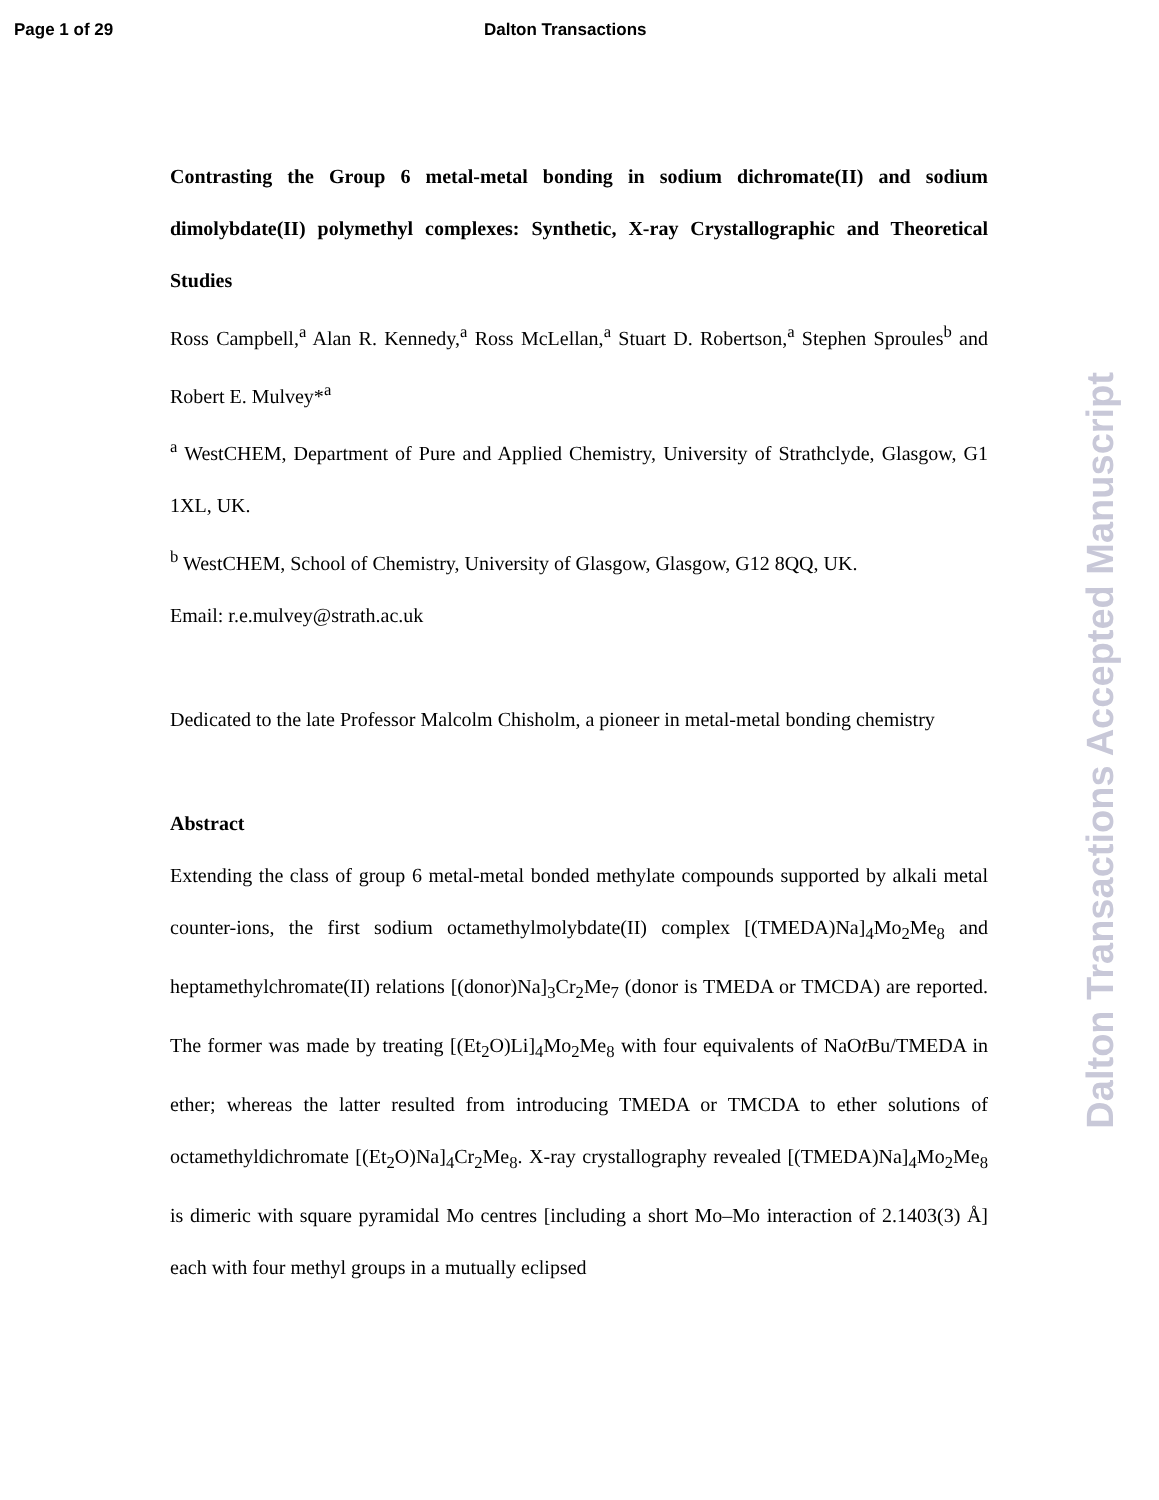Page 1 of 29 Dalton Transactions
Dalton Transactions Accepted Manuscript
Contrasting the Group 6 metal-metal bonding in sodium dichromate(II) and sodium dimolybdate(II) polymethyl complexes: Synthetic, X-ray Crystallographic and Theoretical Studies
Ross Campbell,<sup>a</sup> Alan R. Kennedy,<sup>a</sup> Ross McLellan,<sup>a</sup> Stuart D. Robertson,<sup>a</sup> Stephen Sproules<sup>b</sup> and Robert E. Mulvey*<sup>a</sup>
<sup>a</sup> WestCHEM, Department of Pure and Applied Chemistry, University of Strathclyde, Glasgow, G1 1XL, UK.
<sup>b</sup> WestCHEM, School of Chemistry, University of Glasgow, Glasgow, G12 8QQ, UK.
Email: r.e.mulvey@strath.ac.uk
Dedicated to the late Professor Malcolm Chisholm, a pioneer in metal-metal bonding chemistry
Abstract
Extending the class of group 6 metal-metal bonded methylate compounds supported by alkali metal counter-ions, the first sodium octamethylmolybdate(II) complex [(TMEDA)Na]<sub>4</sub>Mo<sub>2</sub>Me<sub>8</sub> and heptamethylchromate(II) relations [(donor)Na]<sub>3</sub>Cr<sub>2</sub>Me<sub>7</sub> (donor is TMEDA or TMCDA) are reported. The former was made by treating [(Et<sub>2</sub>O)Li]<sub>4</sub>Mo<sub>2</sub>Me<sub>8</sub> with four equivalents of NaOt Bu/TMEDA in ether; whereas the latter resulted from introducing TMEDA or TMCDA to ether solutions of octamethyldichromate [(Et<sub>2</sub>O)Na]<sub>4</sub>Cr<sub>2</sub>Me<sub>8</sub>. X-ray crystallography revealed [(TMEDA)Na]<sub>4</sub>Mo<sub>2</sub>Me<sub>8</sub> is dimeric with square pyramidal Mo centres [including a short Mo–Mo interaction of 2.1403(3) Å] each with four methyl groups in a mutually eclipsed